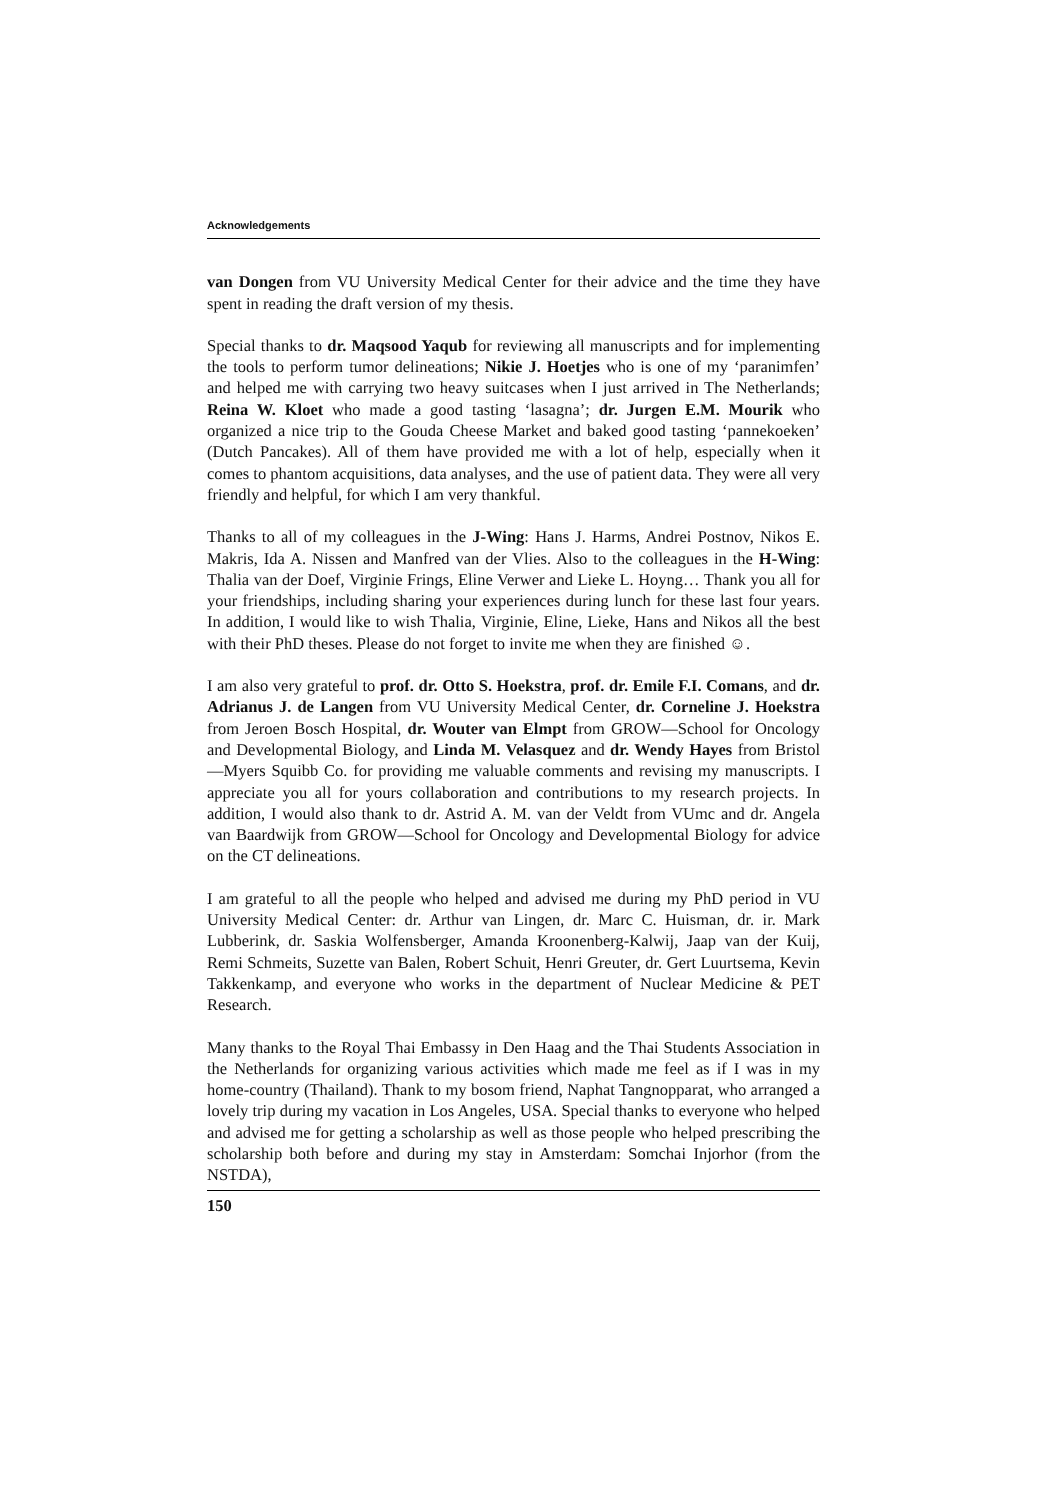Acknowledgements
van Dongen from VU University Medical Center for their advice and the time they have spent in reading the draft version of my thesis.
Special thanks to dr. Maqsood Yaqub for reviewing all manuscripts and for implementing the tools to perform tumor delineations; Nikie J. Hoetjes who is one of my ‘paranimfen’ and helped me with carrying two heavy suitcases when I just arrived in The Netherlands; Reina W. Kloet who made a good tasting ‘lasagna’; dr. Jurgen E.M. Mourik who organized a nice trip to the Gouda Cheese Market and baked good tasting ‘pannekoeken’ (Dutch Pancakes). All of them have provided me with a lot of help, especially when it comes to phantom acquisitions, data analyses, and the use of patient data. They were all very friendly and helpful, for which I am very thankful.
Thanks to all of my colleagues in the J-Wing: Hans J. Harms, Andrei Postnov, Nikos E. Makris, Ida A. Nissen and Manfred van der Vlies. Also to the colleagues in the H-Wing: Thalia van der Doef, Virginie Frings, Eline Verwer and Lieke L. Hoyng… Thank you all for your friendships, including sharing your experiences during lunch for these last four years. In addition, I would like to wish Thalia, Virginie, Eline, Lieke, Hans and Nikos all the best with their PhD theses. Please do not forget to invite me when they are finished ☺.
I am also very grateful to prof. dr. Otto S. Hoekstra, prof. dr. Emile F.I. Comans, and dr. Adrianus J. de Langen from VU University Medical Center, dr. Corneline J. Hoekstra from Jeroen Bosch Hospital, dr. Wouter van Elmpt from GROW—School for Oncology and Developmental Biology, and Linda M. Velasquez and dr. Wendy Hayes from Bristol—Myers Squibb Co. for providing me valuable comments and revising my manuscripts. I appreciate you all for yours collaboration and contributions to my research projects. In addition, I would also thank to dr. Astrid A. M. van der Veldt from VUmc and dr. Angela van Baardwijk from GROW—School for Oncology and Developmental Biology for advice on the CT delineations.
I am grateful to all the people who helped and advised me during my PhD period in VU University Medical Center: dr. Arthur van Lingen, dr. Marc C. Huisman, dr. ir. Mark Lubberink, dr. Saskia Wolfensberger, Amanda Kroonenberg-Kalwij, Jaap van der Kuij, Remi Schmeits, Suzette van Balen, Robert Schuit, Henri Greuter, dr. Gert Luurtsema, Kevin Takkenkamp, and everyone who works in the department of Nuclear Medicine & PET Research.
Many thanks to the Royal Thai Embassy in Den Haag and the Thai Students Association in the Netherlands for organizing various activities which made me feel as if I was in my home-country (Thailand). Thank to my bosom friend, Naphat Tangnopparat, who arranged a lovely trip during my vacation in Los Angeles, USA. Special thanks to everyone who helped and advised me for getting a scholarship as well as those people who helped prescribing the scholarship both before and during my stay in Amsterdam: Somchai Injorhor (from the NSTDA),
150